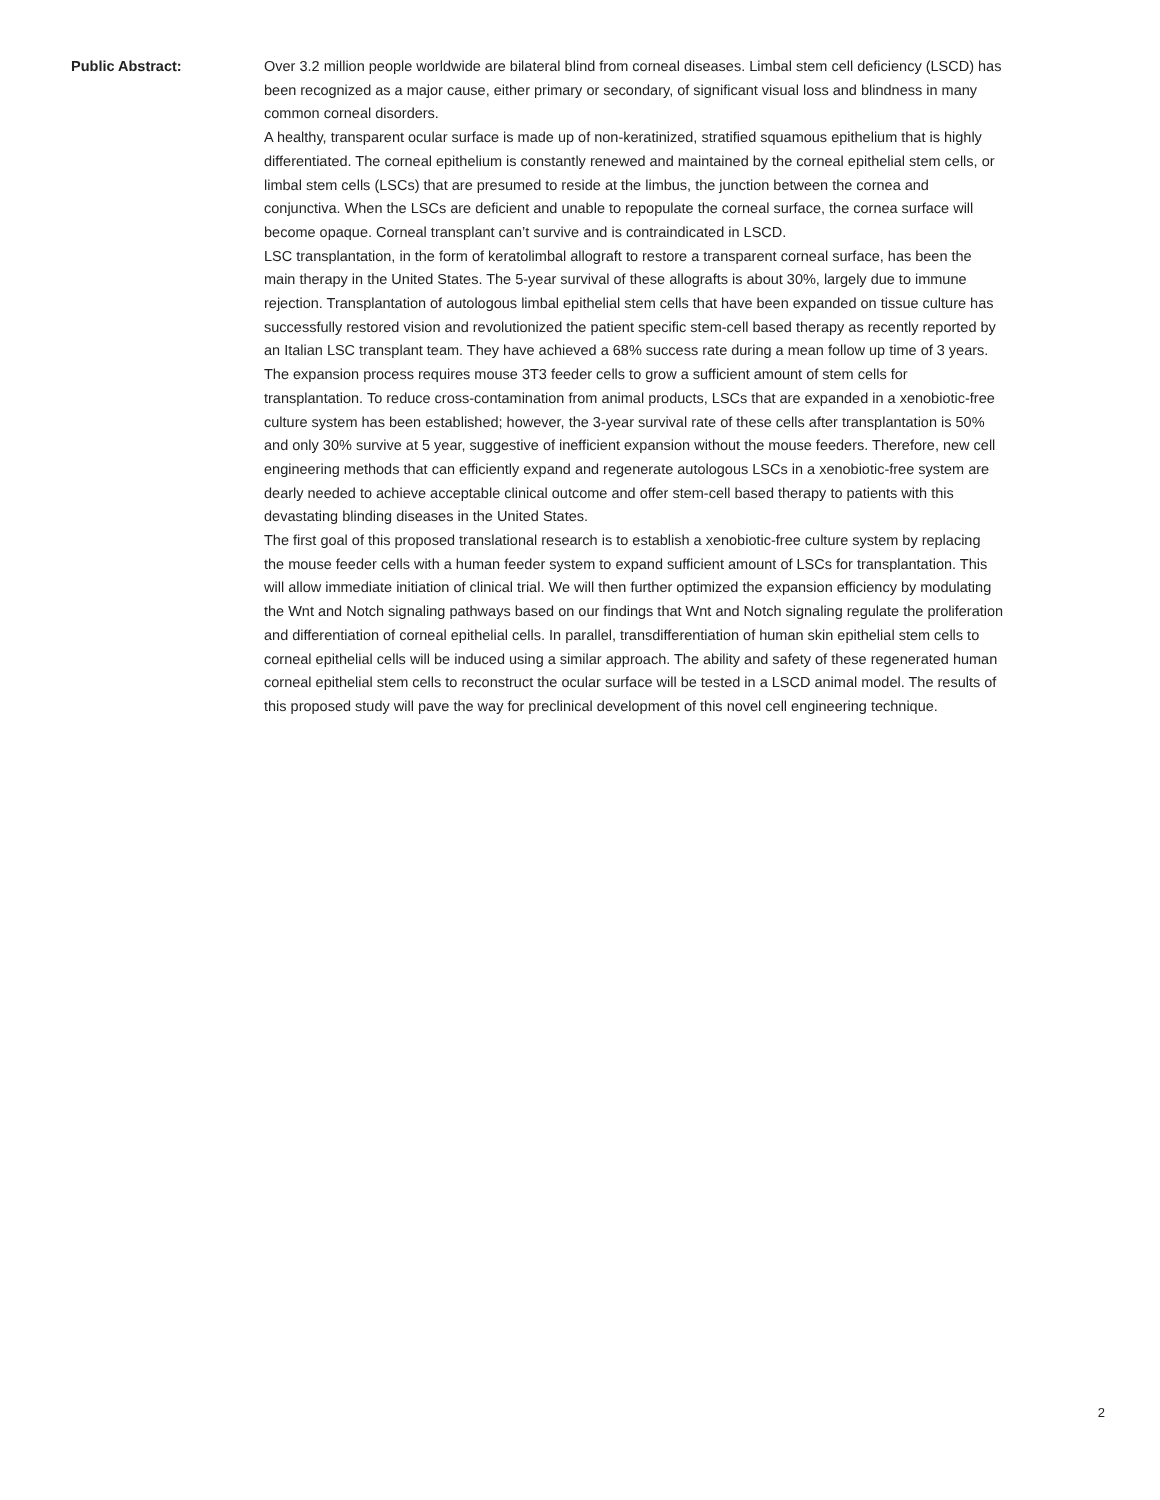Public Abstract: Over 3.2 million people worldwide are bilateral blind from corneal diseases. Limbal stem cell deficiency (LSCD) has been recognized as a major cause, either primary or secondary, of significant visual loss and blindness in many common corneal disorders.
A healthy, transparent ocular surface is made up of non-keratinized, stratified squamous epithelium that is highly differentiated. The corneal epithelium is constantly renewed and maintained by the corneal epithelial stem cells, or limbal stem cells (LSCs) that are presumed to reside at the limbus, the junction between the cornea and conjunctiva. When the LSCs are deficient and unable to repopulate the corneal surface, the cornea surface will become opaque. Corneal transplant can’t survive and is contraindicated in LSCD.
LSC transplantation, in the form of keratolimbal allograft to restore a transparent corneal surface, has been the main therapy in the United States. The 5-year survival of these allografts is about 30%, largely due to immune rejection. Transplantation of autologous limbal epithelial stem cells that have been expanded on tissue culture has successfully restored vision and revolutionized the patient specific stem-cell based therapy as recently reported by an Italian LSC transplant team. They have achieved a 68% success rate during a mean follow up time of 3 years. The expansion process requires mouse 3T3 feeder cells to grow a sufficient amount of stem cells for transplantation. To reduce cross-contamination from animal products, LSCs that are expanded in a xenobiotic-free culture system has been established; however, the 3-year survival rate of these cells after transplantation is 50% and only 30% survive at 5 year, suggestive of inefficient expansion without the mouse feeders. Therefore, new cell engineering methods that can efficiently expand and regenerate autologous LSCs in a xenobiotic-free system are dearly needed to achieve acceptable clinical outcome and offer stem-cell based therapy to patients with this devastating blinding diseases in the United States.
The first goal of this proposed translational research is to establish a xenobiotic-free culture system by replacing the mouse feeder cells with a human feeder system to expand sufficient amount of LSCs for transplantation. This will allow immediate initiation of clinical trial. We will then further optimized the expansion efficiency by modulating the Wnt and Notch signaling pathways based on our findings that Wnt and Notch signaling regulate the proliferation and differentiation of corneal epithelial cells. In parallel, transdifferentiation of human skin epithelial stem cells to corneal epithelial cells will be induced using a similar approach. The ability and safety of these regenerated human corneal epithelial stem cells to reconstruct the ocular surface will be tested in a LSCD animal model. The results of this proposed study will pave the way for preclinical development of this novel cell engineering technique.
2